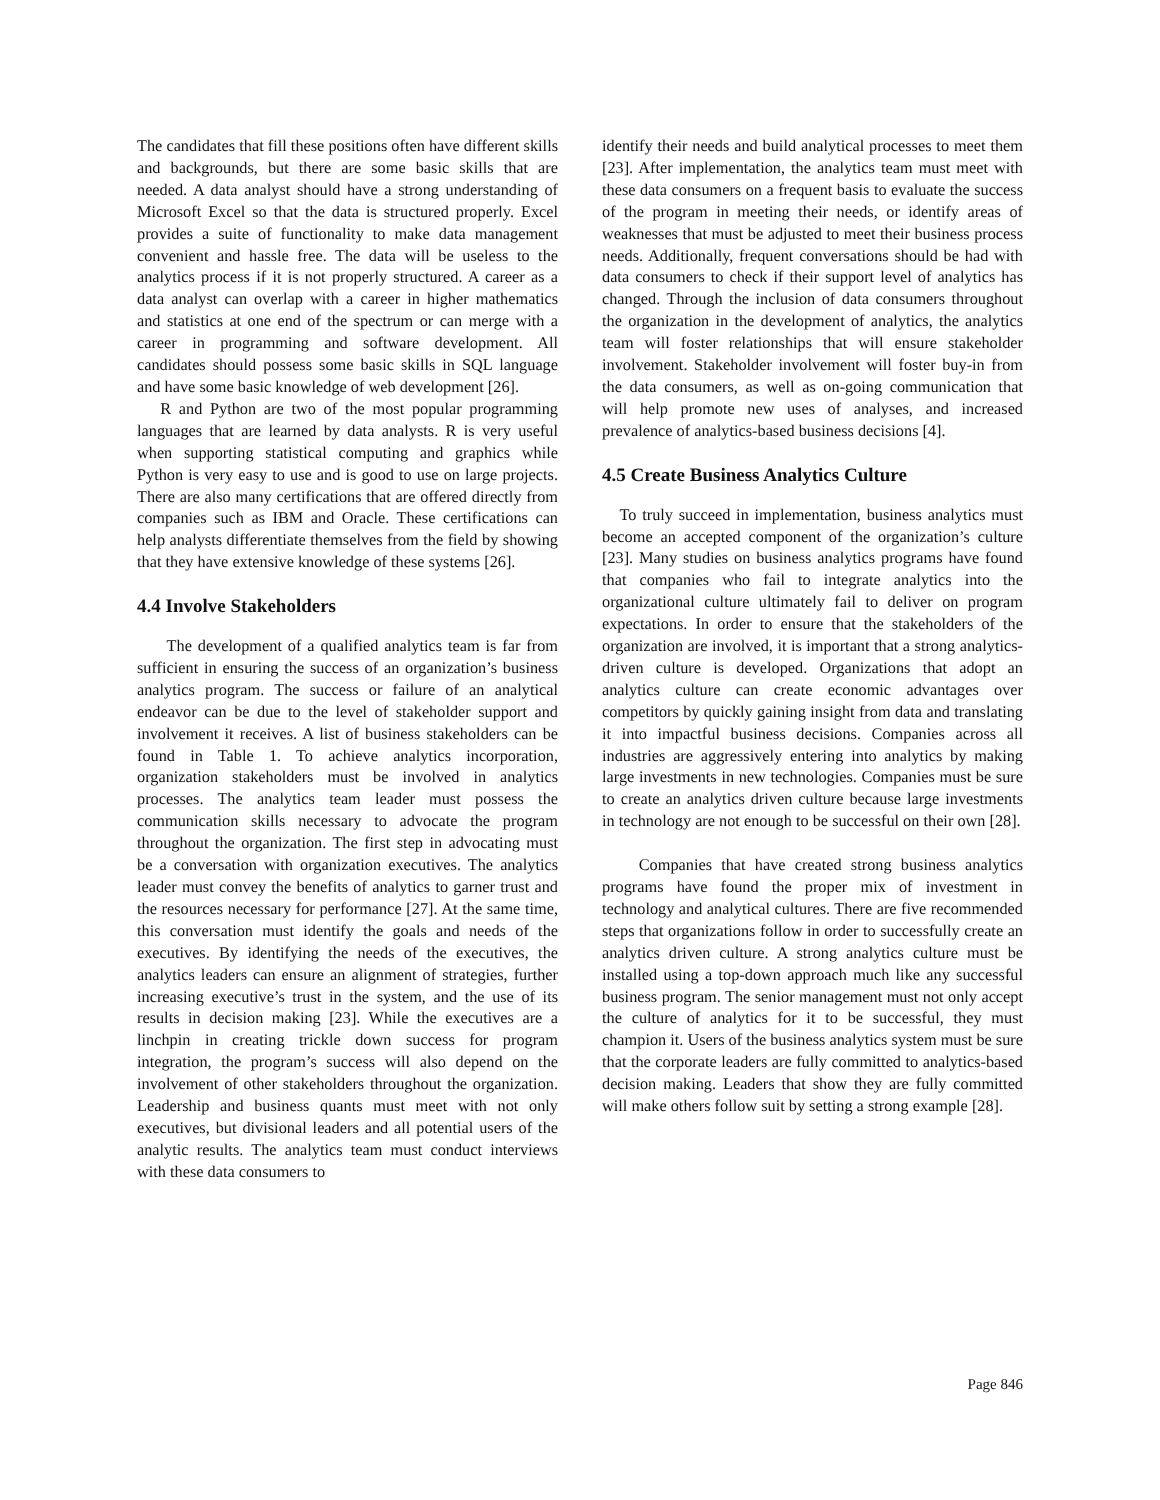The candidates that fill these positions often have different skills and backgrounds, but there are some basic skills that are needed. A data analyst should have a strong understanding of Microsoft Excel so that the data is structured properly. Excel provides a suite of functionality to make data management convenient and hassle free. The data will be useless to the analytics process if it is not properly structured. A career as a data analyst can overlap with a career in higher mathematics and statistics at one end of the spectrum or can merge with a career in programming and software development. All candidates should possess some basic skills in SQL language and have some basic knowledge of web development [26].
R and Python are two of the most popular programming languages that are learned by data analysts. R is very useful when supporting statistical computing and graphics while Python is very easy to use and is good to use on large projects. There are also many certifications that are offered directly from companies such as IBM and Oracle. These certifications can help analysts differentiate themselves from the field by showing that they have extensive knowledge of these systems [26].
4.4 Involve Stakeholders
The development of a qualified analytics team is far from sufficient in ensuring the success of an organization’s business analytics program. The success or failure of an analytical endeavor can be due to the level of stakeholder support and involvement it receives. A list of business stakeholders can be found in Table 1. To achieve analytics incorporation, organization stakeholders must be involved in analytics processes. The analytics team leader must possess the communication skills necessary to advocate the program throughout the organization. The first step in advocating must be a conversation with organization executives. The analytics leader must convey the benefits of analytics to garner trust and the resources necessary for performance [27]. At the same time, this conversation must identify the goals and needs of the executives. By identifying the needs of the executives, the analytics leaders can ensure an alignment of strategies, further increasing executive’s trust in the system, and the use of its results in decision making [23]. While the executives are a linchpin in creating trickle down success for program integration, the program’s success will also depend on the involvement of other stakeholders throughout the organization. Leadership and business quants must meet with not only executives, but divisional leaders and all potential users of the analytic results. The analytics team must conduct interviews with these data consumers to
identify their needs and build analytical processes to meet them [23]. After implementation, the analytics team must meet with these data consumers on a frequent basis to evaluate the success of the program in meeting their needs, or identify areas of weaknesses that must be adjusted to meet their business process needs. Additionally, frequent conversations should be had with data consumers to check if their support level of analytics has changed. Through the inclusion of data consumers throughout the organization in the development of analytics, the analytics team will foster relationships that will ensure stakeholder involvement. Stakeholder involvement will foster buy-in from the data consumers, as well as on-going communication that will help promote new uses of analyses, and increased prevalence of analytics-based business decisions [4].
4.5 Create Business Analytics Culture
To truly succeed in implementation, business analytics must become an accepted component of the organization’s culture [23]. Many studies on business analytics programs have found that companies who fail to integrate analytics into the organizational culture ultimately fail to deliver on program expectations. In order to ensure that the stakeholders of the organization are involved, it is important that a strong analytics-driven culture is developed. Organizations that adopt an analytics culture can create economic advantages over competitors by quickly gaining insight from data and translating it into impactful business decisions. Companies across all industries are aggressively entering into analytics by making large investments in new technologies. Companies must be sure to create an analytics driven culture because large investments in technology are not enough to be successful on their own [28].
Companies that have created strong business analytics programs have found the proper mix of investment in technology and analytical cultures. There are five recommended steps that organizations follow in order to successfully create an analytics driven culture. A strong analytics culture must be installed using a top-down approach much like any successful business program. The senior management must not only accept the culture of analytics for it to be successful, they must champion it. Users of the business analytics system must be sure that the corporate leaders are fully committed to analytics-based decision making. Leaders that show they are fully committed will make others follow suit by setting a strong example [28].
Page 846